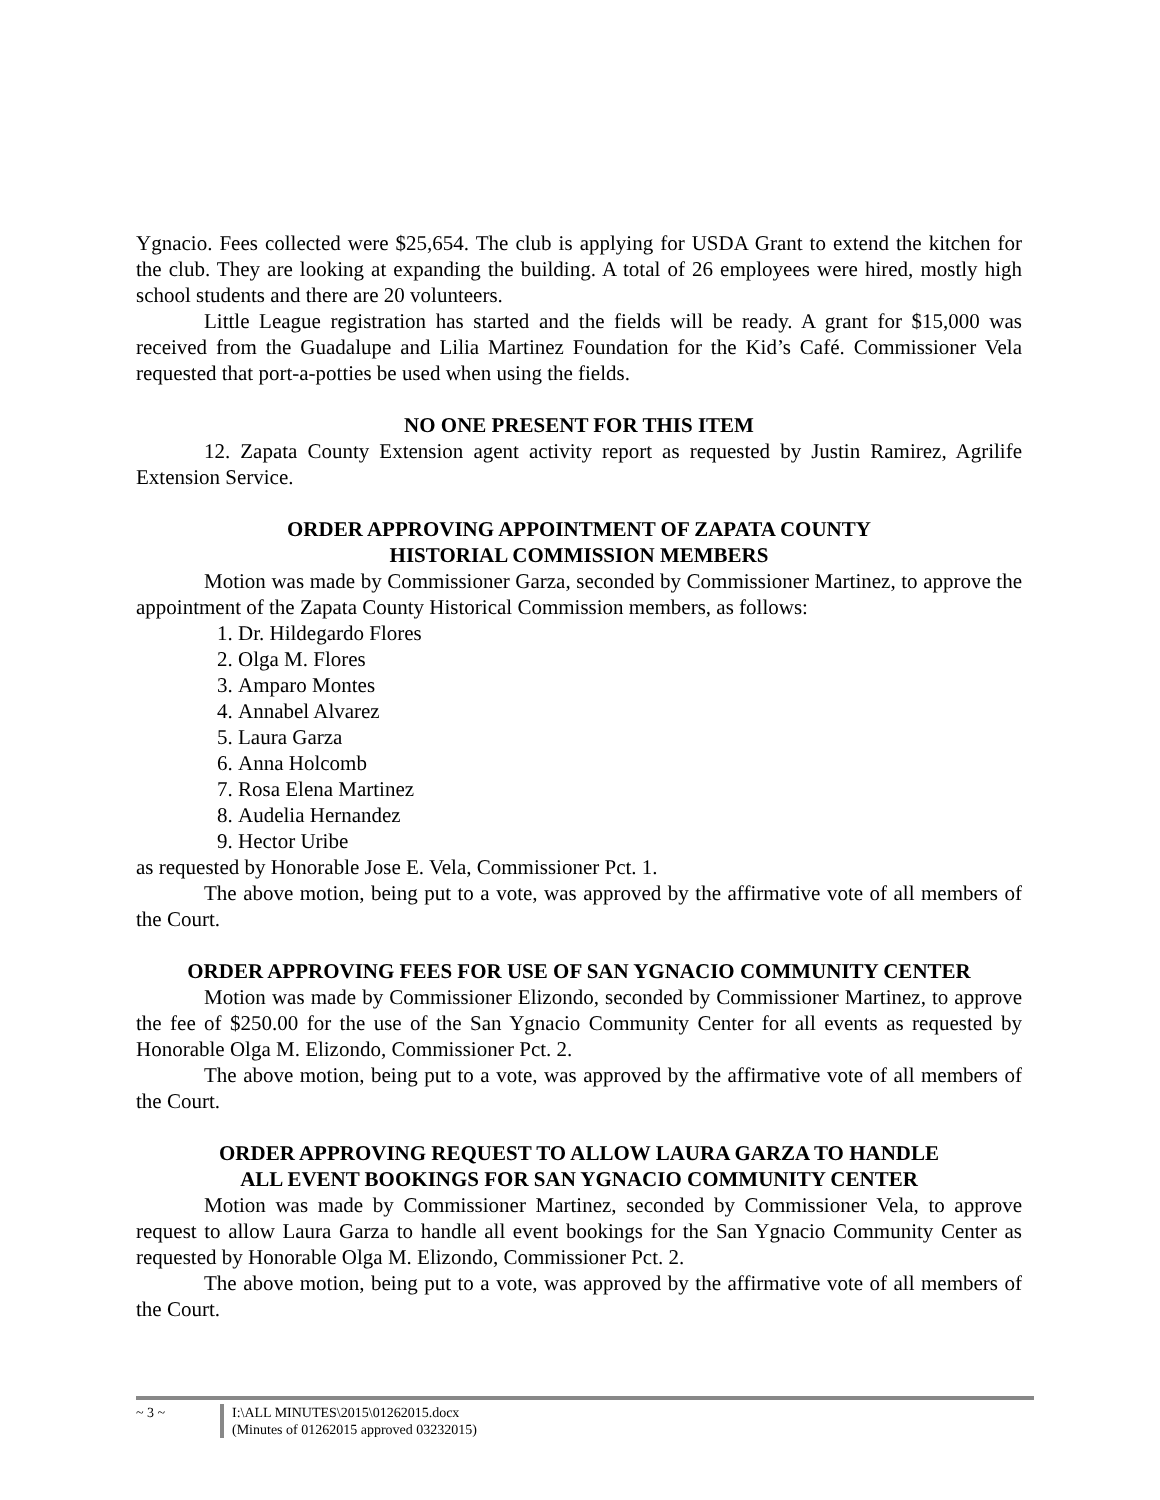Ygnacio. Fees collected were $25,654. The club is applying for USDA Grant to extend the kitchen for the club. They are looking at expanding the building. A total of 26 employees were hired, mostly high school students and there are 20 volunteers.
Little League registration has started and the fields will be ready. A grant for $15,000 was received from the Guadalupe and Lilia Martinez Foundation for the Kid’s Café. Commissioner Vela requested that port-a-potties be used when using the fields.
NO ONE PRESENT FOR THIS ITEM
12. Zapata County Extension agent activity report as requested by Justin Ramirez, Agrilife Extension Service.
ORDER APPROVING APPOINTMENT OF ZAPATA COUNTY
HISTORIAL COMMISSION MEMBERS
Motion was made by Commissioner Garza, seconded by Commissioner Martinez, to approve the appointment of the Zapata County Historical Commission members, as follows:
1. Dr. Hildegardo Flores
2. Olga M. Flores
3. Amparo Montes
4. Annabel Alvarez
5. Laura Garza
6. Anna Holcomb
7. Rosa Elena Martinez
8. Audelia Hernandez
9. Hector Uribe
as requested by Honorable Jose E. Vela, Commissioner Pct. 1.
The above motion, being put to a vote, was approved by the affirmative vote of all members of the Court.
ORDER APPROVING FEES FOR USE OF SAN YGNACIO COMMUNITY CENTER
Motion was made by Commissioner Elizondo, seconded by Commissioner Martinez, to approve the fee of $250.00 for the use of the San Ygnacio Community Center for all events as requested by Honorable Olga M. Elizondo, Commissioner Pct. 2.
The above motion, being put to a vote, was approved by the affirmative vote of all members of the Court.
ORDER APPROVING REQUEST TO ALLOW LAURA GARZA TO HANDLE
ALL EVENT BOOKINGS FOR SAN YGNACIO COMMUNITY CENTER
Motion was made by Commissioner Martinez, seconded by Commissioner Vela, to approve request to allow Laura Garza to handle all event bookings for the San Ygnacio Community Center as requested by Honorable Olga M. Elizondo, Commissioner Pct. 2.
The above motion, being put to a vote, was approved by the affirmative vote of all members of the Court.
~ 3 ~ I:\ALL MINUTES\2015\01262015.docx
(Minutes of 01262015 approved 03232015)